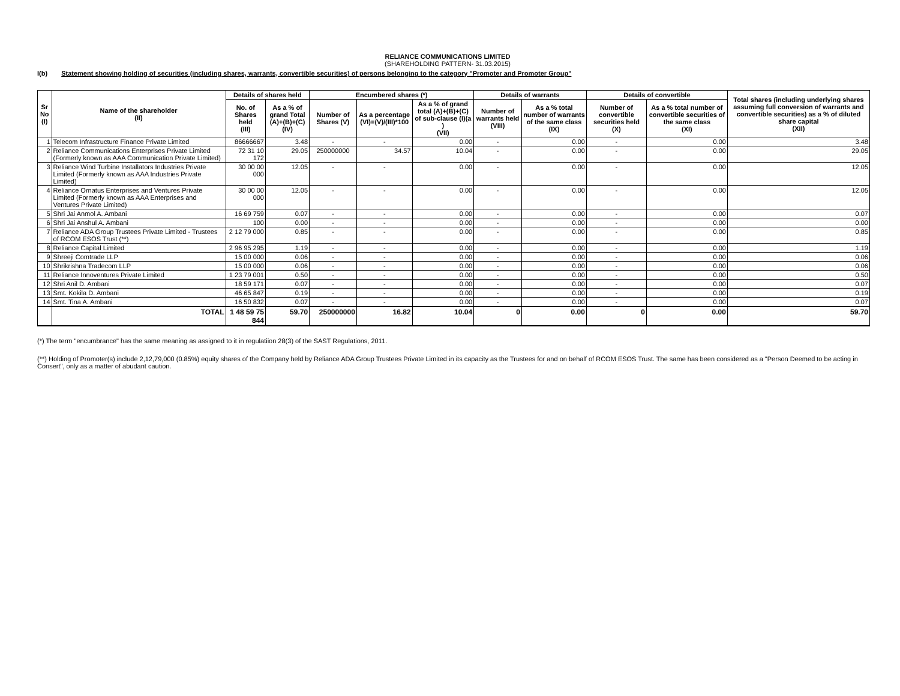RELIANCE COMMUNICATIONS LIMITED
(SHAREHOLDING PATTERN- 31.03.2015)
I(b) Statement showing holding of securities (including shares, warrants, convertible securities) of persons belonging to the category "Promoter and Promoter Group"
| Sr No (I) | Name of the shareholder (II) | Details of shares held | | Encumbered shares (*) | | | Details of warrants | | Details of convertible | | Total shares (including underlying shares assuming full conversion of warrants and convertible securities) as a % of diluted share capital (XII) |
| --- | --- | --- | --- | --- | --- | --- | --- | --- | --- | --- | --- |
| | | No. of Shares held (III) | As a % of grand Total (A)+(B)+(C) (IV) | Number of Shares (V) | As a percentage (VI)=(V)/(III)*100 | As a % of grand total (A)+(B)+(C) of sub-clause (I)(a ) (VII) | Number of warrants held (VIII) | As a % total number of warrants of the same class (IX) | Number of convertible securities held (X) | As a % total number of convertible securities of the same class (XI) | |
| 1 | Telecom Infrastructure Finance Private Limited | 86666667 | 3.48 | - | - | 0.00 | - | 0.00 | - | 0.00 | 3.48 |
| 2 | Reliance Communications Enterprises Private Limited (Formerly known as AAA Communication Private Limited) | 72 31 10 172 | 29.05 | 250000000 | 34.57 | 10.04 | - | 0.00 | - | 0.00 | 29.05 |
| 3 | Reliance Wind Turbine Installators Industries Private Limited (Formerly known as AAA Industries Private Limited) | 30 00 00 000 | 12.05 | - | - | 0.00 | - | 0.00 | - | 0.00 | 12.05 |
| 4 | Reliance Ornatus Enterprises and Ventures Private Limited (Formerly known as AAA Enterprises and Ventures Private Limited) | 30 00 00 000 | 12.05 | - | - | 0.00 | - | 0.00 | - | 0.00 | 12.05 |
| 5 | Shri Jai Anmol A. Ambani | 16 69 759 | 0.07 | - | - | 0.00 | - | 0.00 | - | 0.00 | 0.07 |
| 6 | Shri Jai Anshul A. Ambani | 100 | 0.00 | - | - | 0.00 | - | 0.00 | - | 0.00 | 0.00 |
| 7 | Reliance ADA Group Trustees Private Limited - Trustees of RCOM ESOS Trust (**) | 2 12 79 000 | 0.85 | - | - | 0.00 | - | 0.00 | - | 0.00 | 0.85 |
| 8 | Reliance Capital Limited | 2 96 95 295 | 1.19 | - | - | 0.00 | - | 0.00 | - | 0.00 | 1.19 |
| 9 | Shreeji Comtrade LLP | 15 00 000 | 0.06 | - | - | 0.00 | - | 0.00 | - | 0.00 | 0.06 |
| 10 | Shrikrishna Tradecom LLP | 15 00 000 | 0.06 | - | - | 0.00 | - | 0.00 | - | 0.00 | 0.06 |
| 11 | Reliance Innoventures Private Limited | 1 23 79 001 | 0.50 | - | - | 0.00 | - | 0.00 | - | 0.00 | 0.50 |
| 12 | Shri Anil D. Ambani | 18 59 171 | 0.07 | - | - | 0.00 | - | 0.00 | - | 0.00 | 0.07 |
| 13 | Smt. Kokila D. Ambani | 46 65 847 | 0.19 | - | - | 0.00 | - | 0.00 | - | 0.00 | 0.19 |
| 14 | Smt. Tina A. Ambani | 16 50 832 | 0.07 | - | - | 0.00 | - | 0.00 | - | 0.00 | 0.07 |
| | TOTAL | 1 48 59 75 844 | 59.70 | 250000000 | 16.82 | 10.04 | 0 | 0.00 | 0 | 0.00 | 59.70 |
(*) The term "encumbrance" has the same meaning as assigned to it in regulatiion 28(3) of the SAST Regulations, 2011.
(**) Holding of Promoter(s) include 2,12,79,000 (0.85%) equity shares of the Company held by Reliance ADA Group Trustees Private Limited in its capacity as the Trustees for and on behalf of RCOM ESOS Trust. The same has been considered as a "Person Deemed to be acting in Consert", only as a matter of abudant caution.